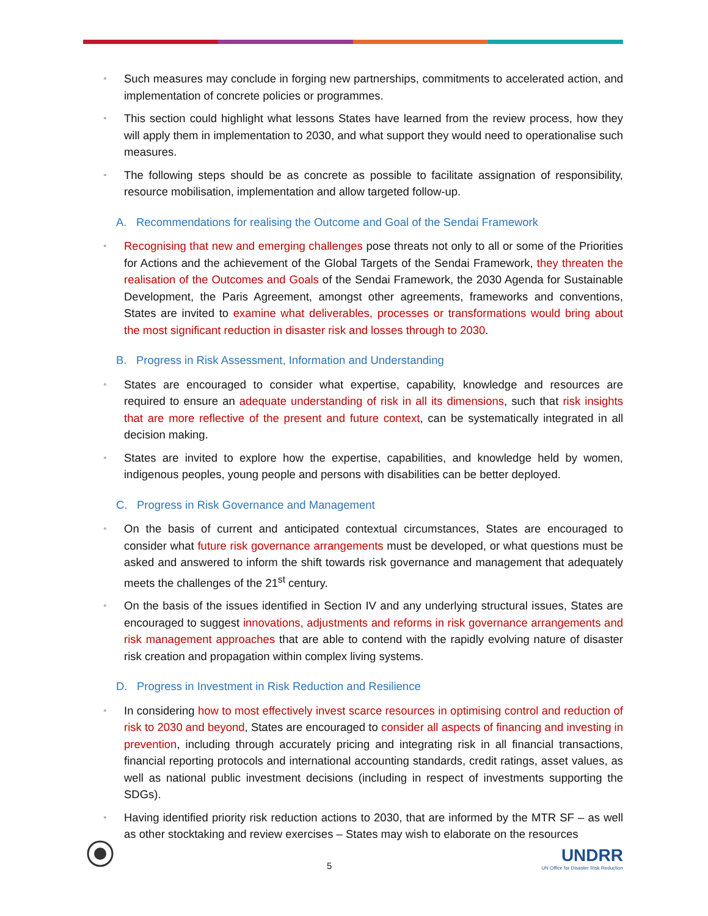▫ Such measures may conclude in forging new partnerships, commitments to accelerated action, and implementation of concrete policies or programmes.
▫ This section could highlight what lessons States have learned from the review process, how they will apply them in implementation to 2030, and what support they would need to operationalise such measures.
▫ The following steps should be as concrete as possible to facilitate assignation of responsibility, resource mobilisation, implementation and allow targeted follow-up.
A. Recommendations for realising the Outcome and Goal of the Sendai Framework
▫ Recognising that new and emerging challenges pose threats not only to all or some of the Priorities for Actions and the achievement of the Global Targets of the Sendai Framework, they threaten the realisation of the Outcomes and Goals of the Sendai Framework, the 2030 Agenda for Sustainable Development, the Paris Agreement, amongst other agreements, frameworks and conventions, States are invited to examine what deliverables, processes or transformations would bring about the most significant reduction in disaster risk and losses through to 2030.
B. Progress in Risk Assessment, Information and Understanding
▫ States are encouraged to consider what expertise, capability, knowledge and resources are required to ensure an adequate understanding of risk in all its dimensions, such that risk insights that are more reflective of the present and future context, can be systematically integrated in all decision making.
▫ States are invited to explore how the expertise, capabilities, and knowledge held by women, indigenous peoples, young people and persons with disabilities can be better deployed.
C. Progress in Risk Governance and Management
▫ On the basis of current and anticipated contextual circumstances, States are encouraged to consider what future risk governance arrangements must be developed, or what questions must be asked and answered to inform the shift towards risk governance and management that adequately meets the challenges of the 21<sup>st</sup> century.
▫ On the basis of the issues identified in Section IV and any underlying structural issues, States are encouraged to suggest innovations, adjustments and reforms in risk governance arrangements and risk management approaches that are able to contend with the rapidly evolving nature of disaster risk creation and propagation within complex living systems.
D. Progress in Investment in Risk Reduction and Resilience
▫ In considering how to most effectively invest scarce resources in optimising control and reduction of risk to 2030 and beyond, States are encouraged to consider all aspects of financing and investing in prevention, including through accurately pricing and integrating risk in all financial transactions, financial reporting protocols and international accounting standards, credit ratings, asset values, as well as national public investment decisions (including in respect of investments supporting the SDGs).
▫ Having identified priority risk reduction actions to 2030, that are informed by the MTR SF – as well as other stocktaking and review exercises – States may wish to elaborate on the resources
5
UNDRR
UN Office for Disaster Risk Reduction